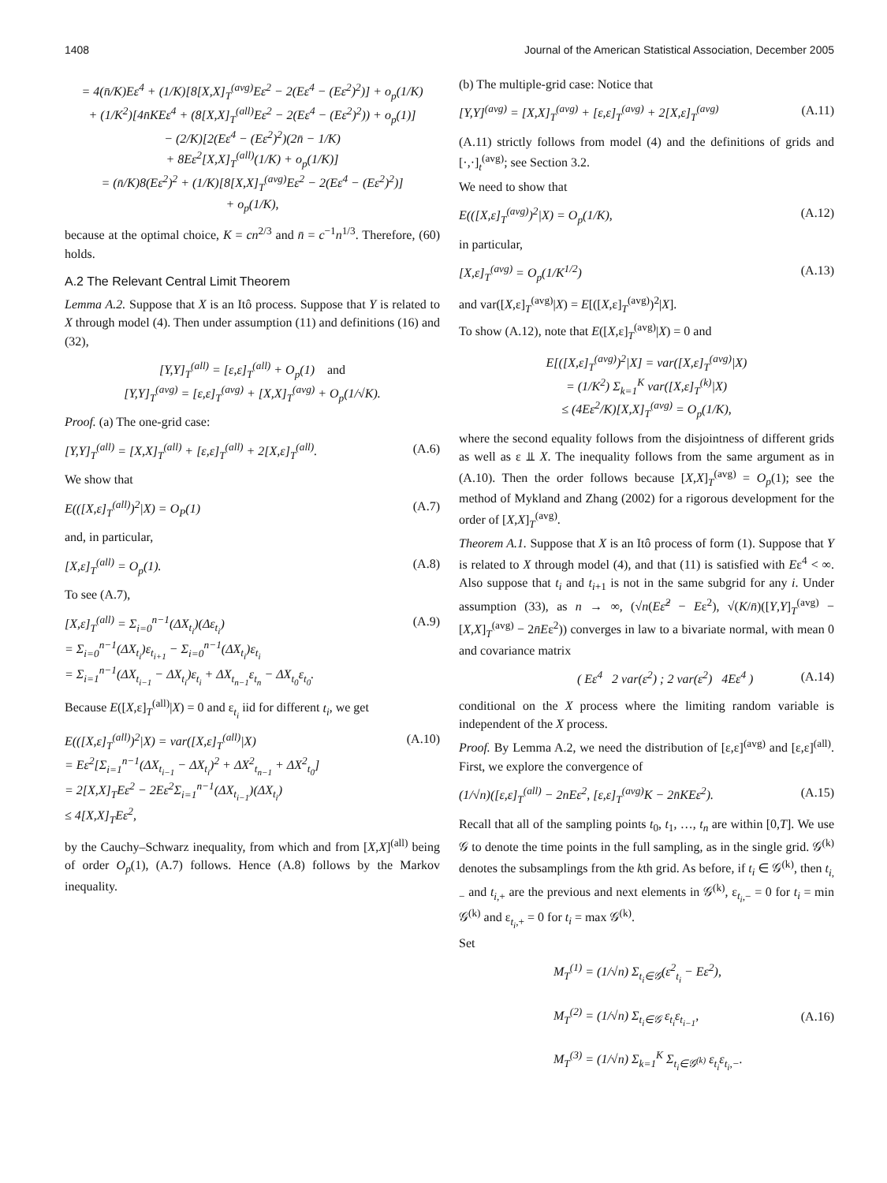1408 Journal of the American Statistical Association, December 2005
= 4(n̄/K)Eε<sup>4</sup> + (1/K)[8[X,X]<sub>T</sub><sup>(avg)</sup>Eε<sup>2</sup> − 2(Eε<sup>4</sup> − (Eε<sup>2</sup>)<sup>2</sup>)] + o<sub>p</sub>(1/K)
+ (1/K<sup>2</sup>)[4n̄KEε<sup>4</sup> + (8[X,X]<sub>T</sub><sup>(all)</sup>Eε<sup>2</sup> − 2(Eε<sup>4</sup> − (Eε<sup>2</sup>)<sup>2</sup>)) + o<sub>p</sub>(1)]
− (2/K)[2(Eε<sup>4</sup> − (Eε<sup>2</sup>)<sup>2</sup>)(2n̄ − 1/K)
+ 8Eε<sup>2</sup>[X,X]<sub>T</sub><sup>(all)</sup>(1/K) + o<sub>p</sub>(1/K)]
= (n̄/K)8(Eε<sup>2</sup>)<sup>2</sup> + (1/K)[8[X,X]<sub>T</sub><sup>(avg)</sup>Eε<sup>2</sup> − 2(Eε<sup>4</sup> − (Eε<sup>2</sup>)<sup>2</sup>)]
+ o<sub>p</sub>(1/K),
because at the optimal choice, K = cn<sup>2/3</sup> and n̄ = c<sup>−1</sup>n<sup>1/3</sup>. Therefore, (60) holds.
A.2 The Relevant Central Limit Theorem
Lemma A.2. Suppose that X is an Itô process. Suppose that Y is related to X through model (4). Then under assumption (11) and definitions (16) and (32),
[Y,Y]<sub>T</sub><sup>(all)</sup> = [ε,ε]<sub>T</sub><sup>(all)</sup> + O<sub>p</sub>(1) and
[Y,Y]<sub>T</sub><sup>(avg)</sup> = [ε,ε]<sub>T</sub><sup>(avg)</sup> + [X,X]<sub>T</sub><sup>(avg)</sup> + O<sub>p</sub>(1/√K).
Proof. (a) The one-grid case:
[Y,Y]<sub>T</sub><sup>(all)</sup> = [X,X]<sub>T</sub><sup>(all)</sup> + [ε,ε]<sub>T</sub><sup>(all)</sup> + 2[X,ε]<sub>T</sub><sup>(all)</sup>. (A.6)
We show that
E(([X,ε]<sub>T</sub><sup>(all)</sup>)<sup>2</sup>|X) = O<sub>P</sub>(1) (A.7)
and, in particular,
[X,ε]<sub>T</sub><sup>(all)</sup> = O<sub>p</sub>(1). (A.8)
To see (A.7),
[X,ε]<sub>T</sub><sup>(all)</sup> = Σ<sub>i=0</sub><sup>n−1</sup>(ΔX<sub>t<sub>i</sub></sub>)(Δε<sub>t<sub>i</sub></sub>)
= Σ<sub>i=0</sub><sup>n−1</sup>(ΔX<sub>t<sub>i</sub></sub>)ε<sub>t<sub>i+1</sub></sub> − Σ<sub>i=0</sub><sup>n−1</sup>(ΔX<sub>t<sub>i</sub></sub>)ε<sub>t<sub>i</sub></sub>
= Σ<sub>i=1</sub><sup>n−1</sup>(ΔX<sub>t<sub>i−1</sub></sub> − ΔX<sub>t<sub>i</sub></sub>)ε<sub>t<sub>i</sub></sub> + ΔX<sub>t<sub>n−1</sub></sub>ε<sub>t<sub>n</sub></sub> − ΔX<sub>t<sub>0</sub></sub>ε<sub>t<sub>0</sub></sub>. (A.9)
Because E([X,ε]<sub>T</sub><sup>(all)</sup>|X) = 0 and ε<sub>t<sub>i</sub></sub> iid for different t<sub>i</sub>, we get
E(([X,ε]<sub>T</sub><sup>(all)</sup>)<sup>2</sup>|X) = var([X,ε]<sub>T</sub><sup>(all)</sup>|X)
= Eε<sup>2</sup>[Σ<sub>i=1</sub><sup>n−1</sup>(ΔX<sub>t<sub>i−1</sub></sub> − ΔX<sub>t<sub>i</sub></sub>)<sup>2</sup> + ΔX<sup>2</sup><sub>t<sub>n−1</sub></sub> + ΔX<sup>2</sup><sub>t<sub>0</sub></sub>]
= 2[X,X]<sub>T</sub>Eε<sup>2</sup> − 2Eε<sup>2</sup>Σ<sub>i=1</sub><sup>n−1</sup>(ΔX<sub>t<sub>i−1</sub></sub>)(ΔX<sub>t<sub>i</sub></sub>)
≤ 4[X,X]<sub>T</sub>Eε<sup>2</sup>, (A.10)
by the Cauchy–Schwarz inequality, from which and from [X,X]<sup>(all)</sup> being of order O<sub>p</sub>(1), (A.7) follows. Hence (A.8) follows by the Markov inequality.
(b) The multiple-grid case: Notice that
[Y,Y]<sup>(avg)</sup> = [X,X]<sub>T</sub><sup>(avg)</sup> + [ε,ε]<sub>T</sub><sup>(avg)</sup> + 2[X,ε]<sub>T</sub><sup>(avg)</sup> (A.11)
(A.11) strictly follows from model (4) and the definitions of grids and [·,·]<sub>t</sub><sup>(avg)</sup>; see Section 3.2.
We need to show that
E(([X,ε]<sub>T</sub><sup>(avg)</sup>)<sup>2</sup>|X) = O<sub>p</sub>(1/K), (A.12)
in particular,
[X,ε]<sub>T</sub><sup>(avg)</sup> = O<sub>p</sub>(1/K<sup>1/2</sup>) (A.13)
and var([X,ε]<sub>T</sub><sup>(avg)</sup>|X) = E[([X,ε]<sub>T</sub><sup>(avg)</sup>)<sup>2</sup>|X].
To show (A.12), note that E([X,ε]<sub>T</sub><sup>(avg)</sup>|X) = 0 and
E[([X,ε]<sub>T</sub><sup>(avg)</sup>)<sup>2</sup>|X] = var([X,ε]<sub>T</sub><sup>(avg)</sup>|X)
= (1/K<sup>2</sup>) Σ<sub>k=1</sub><sup>K</sup> var([X,ε]<sub>T</sub><sup>(k)</sup>|X)
≤ (4Eε<sup>2</sup>/K)[X,X]<sub>T</sub><sup>(avg)</sup> = O<sub>p</sub>(1/K),
where the second equality follows from the disjointness of different grids as well as ε ⫫ X. The inequality follows from the same argument as in (A.10). Then the order follows because [X,X]<sub>T</sub><sup>(avg)</sup> = O<sub>p</sub>(1); see the method of Mykland and Zhang (2002) for a rigorous development for the order of [X,X]<sub>T</sub><sup>(avg)</sup>.
Theorem A.1. Suppose that X is an Itô process of form (1). Suppose that Y is related to X through model (4), and that (11) is satisfied with Eε<sup>4</sup> < ∞. Also suppose that t<sub>i</sub> and t<sub>i+1</sub> is not in the same subgrid for any i. Under assumption (33), as n → ∞, (√n(Eε̂<sup>2</sup> − Eε<sup>2</sup>), √(K/n̄)([Y,Y]<sub>T</sub><sup>(avg)</sup> − [X,X]<sub>T</sub><sup>(avg)</sup> − 2n̄Eε<sup>2</sup>)) converges in law to a bivariate normal, with mean 0 and covariance matrix
( Eε<sup>4</sup> 2 var(ε<sup>2</sup>) ; 2 var(ε<sup>2</sup>) 4Eε<sup>4</sup> ) (A.14)
conditional on the X process where the limiting random variable is independent of the X process.
Proof. By Lemma A.2, we need the distribution of [ε,ε]<sup>(avg)</sup> and [ε,ε]<sup>(all)</sup>. First, we explore the convergence of
(1/√n)([ε,ε]<sub>T</sub><sup>(all)</sup> − 2nEε<sup>2</sup>, [ε,ε]<sub>T</sub><sup>(avg)</sup>K − 2n̄KEε<sup>2</sup>). (A.15)
Recall that all of the sampling points t<sub>0</sub>, t<sub>1</sub>, …, t<sub>n</sub> are within [0,T]. We use 𝒢 to denote the time points in the full sampling, as in the single grid. 𝒢<sup>(k)</sup> denotes the subsamplings from the kth grid. As before, if t<sub>i</sub> ∈ 𝒢<sup>(k)</sup>, then t<sub>i,−</sub> and t<sub>i,+</sub> are the previous and next elements in 𝒢<sup>(k)</sup>, ε<sub>t<sub>i</sub>,−</sub> = 0 for t<sub>i</sub> = min 𝒢<sup>(k)</sup> and ε<sub>t<sub>i</sub>,+</sub> = 0 for t<sub>i</sub> = max 𝒢<sup>(k)</sup>.
Set
M<sub>T</sub><sup>(1)</sup> = (1/√n) Σ<sub>t<sub>i</sub>∈𝒢</sub>(ε<sup>2</sup><sub>t<sub>i</sub></sub> − Eε<sup>2</sup>),
M<sub>T</sub><sup>(2)</sup> = (1/√n) Σ<sub>t<sub>i</sub>∈𝒢</sub> ε<sub>t<sub>i</sub></sub>ε<sub>t<sub>i−1</sub></sub>,
M<sub>T</sub><sup>(3)</sup> = (1/√n) Σ<sub>k=1</sub><sup>K</sup> Σ<sub>t<sub>i</sub>∈𝒢<sup>(k)</sup></sub> ε<sub>t<sub>i</sub></sub>ε<sub>t<sub>i</sub>,−</sub>. (A.16)